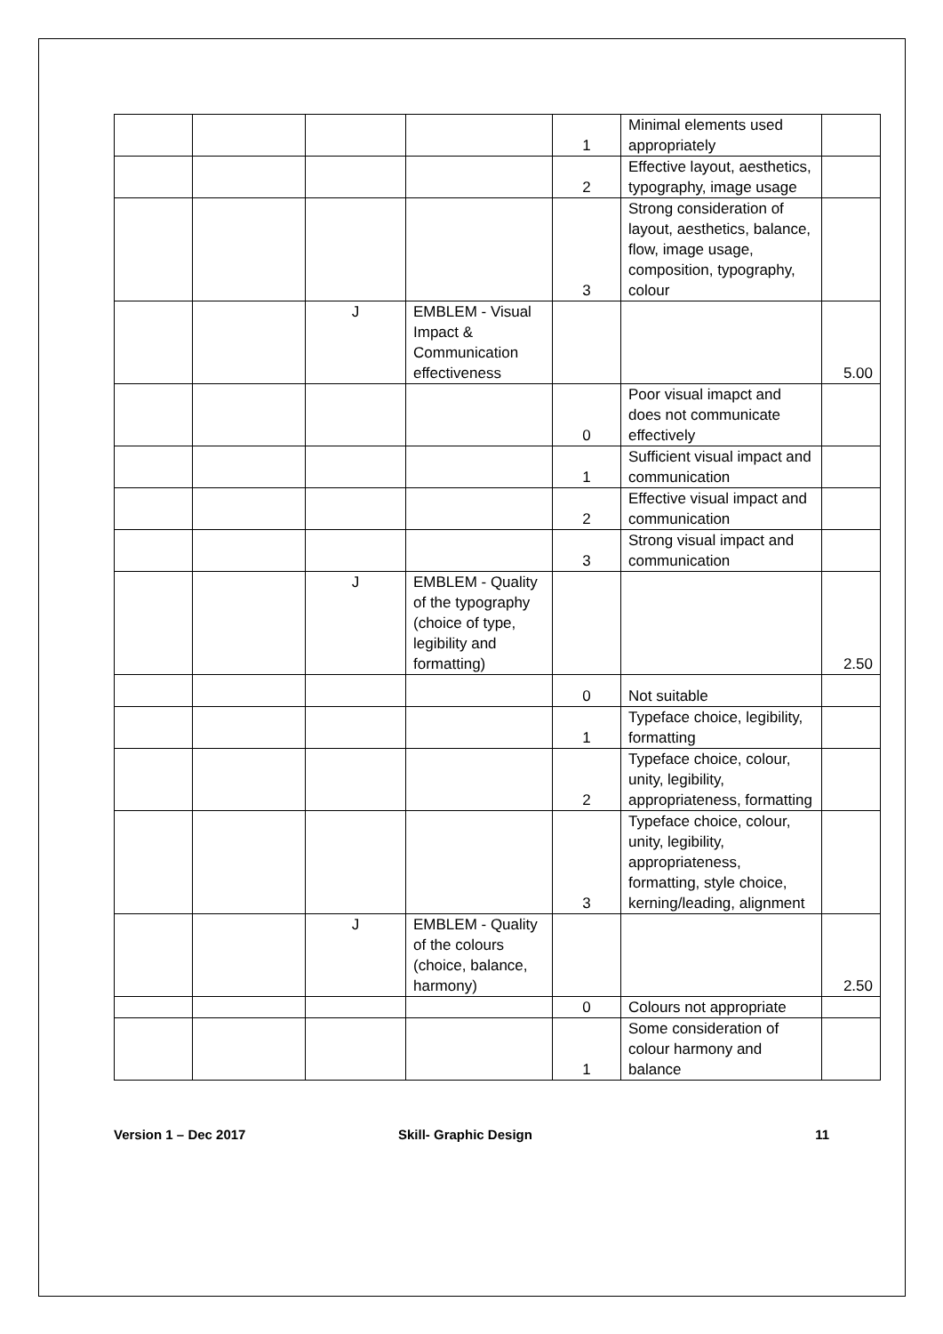| | | | | 1 | Minimal elements used appropriately | |
| | | | | 2 | Effective layout, aesthetics, typography, image usage | |
| | | | | 3 | Strong consideration of layout, aesthetics, balance, flow, image usage, composition, typography, colour | |
| | | J | EMBLEM - Visual Impact & Communication effectiveness | | | 5.00 |
| | | | | 0 | Poor visual imapct and does not communicate effectively | |
| | | | | 1 | Sufficient visual impact and communication | |
| | | | | 2 | Effective visual impact and communication | |
| | | | | 3 | Strong visual impact and communication | |
| | | J | EMBLEM - Quality of the typography (choice of type, legibility and formatting) | | | 2.50 |
| | | | | 0 | Not suitable | |
| | | | | 1 | Typeface choice, legibility, formatting | |
| | | | | 2 | Typeface choice, colour, unity, legibility, appropriateness, formatting | |
| | | | | 3 | Typeface choice, colour, unity, legibility, appropriateness, formatting, style choice, kerning/leading, alignment | |
| | | J | EMBLEM - Quality of the colours (choice, balance, harmony) | | | 2.50 |
| | | | | 0 | Colours not appropriate | |
| | | | | 1 | Some consideration of colour harmony and balance | |
Version 1 – Dec 2017 Skill- Graphic Design 11